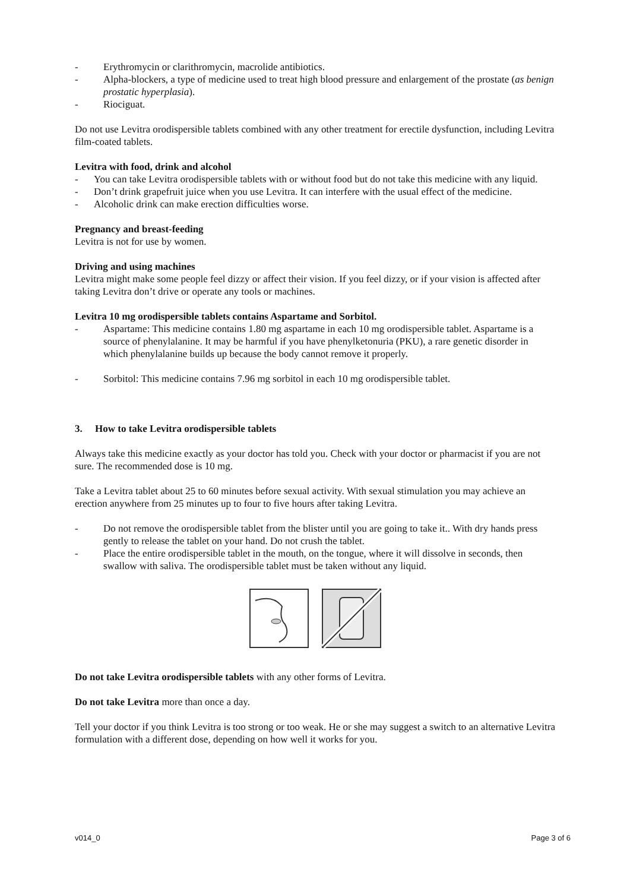- Erythromycin or clarithromycin, macrolide antibiotics.
- Alpha-blockers, a type of medicine used to treat high blood pressure and enlargement of the prostate (as benign prostatic hyperplasia).
- Riociguat.
Do not use Levitra orodispersible tablets combined with any other treatment for erectile dysfunction, including Levitra film-coated tablets.
Levitra with food, drink and alcohol
- You can take Levitra orodispersible tablets with or without food but do not take this medicine with any liquid.
- Don’t drink grapefruit juice when you use Levitra. It can interfere with the usual effect of the medicine.
- Alcoholic drink can make erection difficulties worse.
Pregnancy and breast-feeding
Levitra is not for use by women.
Driving and using machines
Levitra might make some people feel dizzy or affect their vision. If you feel dizzy, or if your vision is affected after taking Levitra don’t drive or operate any tools or machines.
Levitra 10 mg orodispersible tablets contains Aspartame and Sorbitol.
- Aspartame: This medicine contains 1.80 mg aspartame in each 10 mg orodispersible tablet. Aspartame is a source of phenylalanine. It may be harmful if you have phenylketonuria (PKU), a rare genetic disorder in which phenylalanine builds up because the body cannot remove it properly.
- Sorbitol: This medicine contains 7.96 mg sorbitol in each 10 mg orodispersible tablet.
3. How to take Levitra orodispersible tablets
Always take this medicine exactly as your doctor has told you. Check with your doctor or pharmacist if you are not sure. The recommended dose is 10 mg.
Take a Levitra tablet about 25 to 60 minutes before sexual activity. With sexual stimulation you may achieve an erection anywhere from 25 minutes up to four to five hours after taking Levitra.
- Do not remove the orodispersible tablet from the blister until you are going to take it.. With dry hands press gently to release the tablet on your hand. Do not crush the tablet.
- Place the entire orodispersible tablet in the mouth, on the tongue, where it will dissolve in seconds, then swallow with saliva. The orodispersible tablet must be taken without any liquid.
Do not take Levitra orodispersible tablets with any other forms of Levitra.
Do not take Levitra more than once a day.
Tell your doctor if you think Levitra is too strong or too weak. He or she may suggest a switch to an alternative Levitra formulation with a different dose, depending on how well it works for you.
v014_0 Page 3 of 6